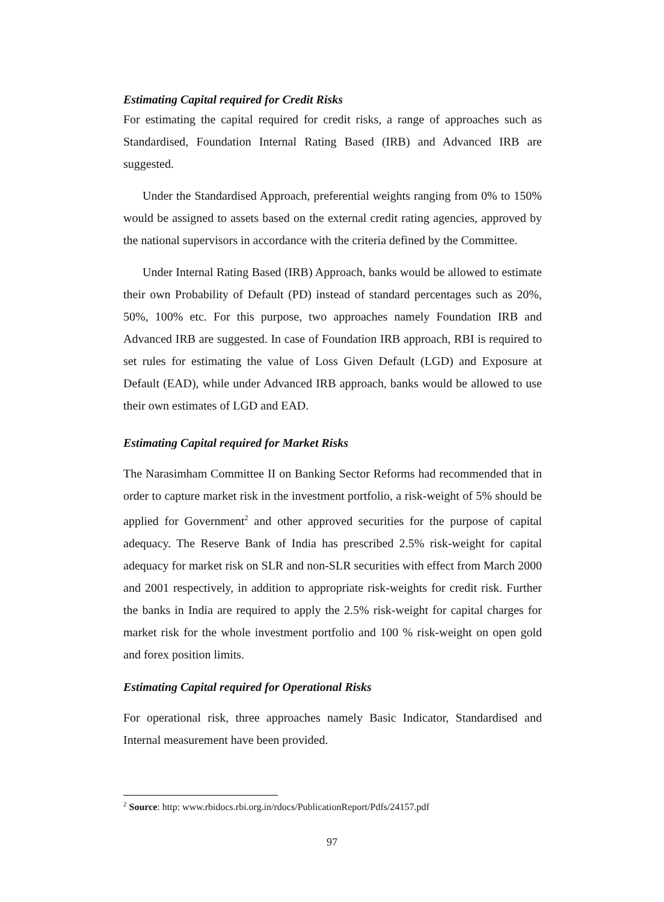Estimating Capital required for Credit Risks
For estimating the capital required for credit risks, a range of approaches such as Standardised, Foundation Internal Rating Based (IRB) and Advanced IRB are suggested.
Under the Standardised Approach, preferential weights ranging from 0% to 150% would be assigned to assets based on the external credit rating agencies, approved by the national supervisors in accordance with the criteria defined by the Committee.
Under Internal Rating Based (IRB) Approach, banks would be allowed to estimate their own Probability of Default (PD) instead of standard percentages such as 20%, 50%, 100% etc. For this purpose, two approaches namely Foundation IRB and Advanced IRB are suggested. In case of Foundation IRB approach, RBI is required to set rules for estimating the value of Loss Given Default (LGD) and Exposure at Default (EAD), while under Advanced IRB approach, banks would be allowed to use their own estimates of LGD and EAD.
Estimating Capital required for Market Risks
The Narasimham Committee II on Banking Sector Reforms had recommended that in order to capture market risk in the investment portfolio, a risk-weight of 5% should be applied for Government<sup>2</sup> and other approved securities for the purpose of capital adequacy. The Reserve Bank of India has prescribed 2.5% risk-weight for capital adequacy for market risk on SLR and non-SLR securities with effect from March 2000 and 2001 respectively, in addition to appropriate risk-weights for credit risk. Further the banks in India are required to apply the 2.5% risk-weight for capital charges for market risk for the whole investment portfolio and 100 % risk-weight on open gold and forex position limits.
Estimating Capital required for Operational Risks
For operational risk, three approaches namely Basic Indicator, Standardised and Internal measurement have been provided.
<sup>2</sup> Source: http: www.rbidocs.rbi.org.in/rdocs/PublicationReport/Pdfs/24157.pdf
97